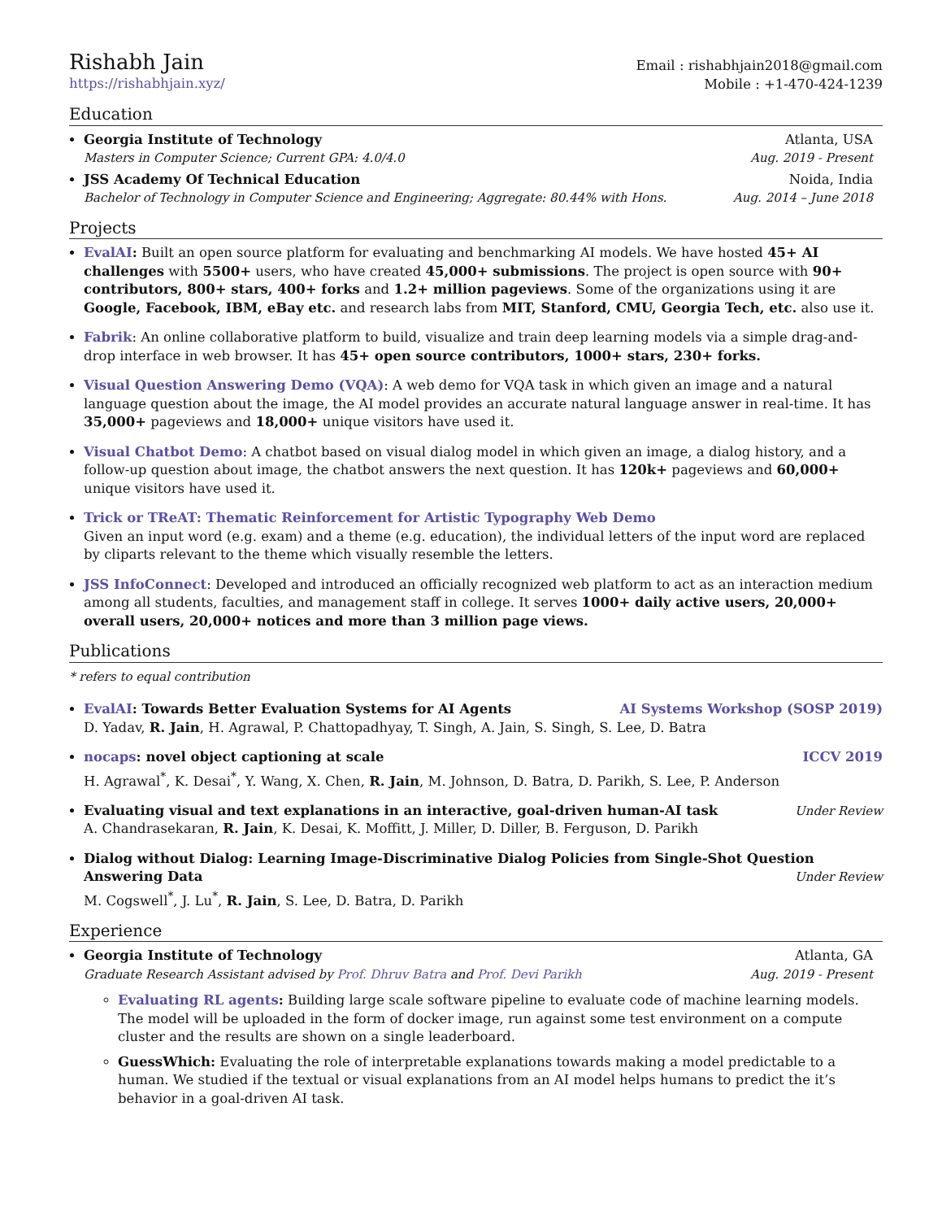Rishabh Jain
https://rishabhjain.xyz/
Email : rishabhjain2018@gmail.com
Mobile : +1-470-424-1239
Education
Georgia Institute of Technology Atlanta, USA
Masters in Computer Science; Current GPA: 4.0/4.0 Aug. 2019 - Present
JSS Academy Of Technical Education Noida, India
Bachelor of Technology in Computer Science and Engineering; Aggregate: 80.44% with Hons. Aug. 2014 – June 2018
Projects
EvalAI: Built an open source platform for evaluating and benchmarking AI models. We have hosted 45+ AI challenges with 5500+ users, who have created 45,000+ submissions. The project is open source with 90+ contributors, 800+ stars, 400+ forks and 1.2+ million pageviews. Some of the organizations using it are Google, Facebook, IBM, eBay etc. and research labs from MIT, Stanford, CMU, Georgia Tech, etc. also use it.
Fabrik: An online collaborative platform to build, visualize and train deep learning models via a simple drag-and-drop interface in web browser. It has 45+ open source contributors, 1000+ stars, 230+ forks.
Visual Question Answering Demo (VQA): A web demo for VQA task in which given an image and a natural language question about the image, the AI model provides an accurate natural language answer in real-time. It has 35,000+ pageviews and 18,000+ unique visitors have used it.
Visual Chatbot Demo: A chatbot based on visual dialog model in which given an image, a dialog history, and a follow-up question about image, the chatbot answers the next question. It has 120k+ pageviews and 60,000+ unique visitors have used it.
Trick or TReAT: Thematic Reinforcement for Artistic Typography Web Demo
Given an input word (e.g. exam) and a theme (e.g. education), the individual letters of the input word are replaced by cliparts relevant to the theme which visually resemble the letters.
JSS InfoConnect: Developed and introduced an officially recognized web platform to act as an interaction medium among all students, faculties, and management staff in college. It serves 1000+ daily active users, 20,000+ overall users, 20,000+ notices and more than 3 million page views.
Publications
* refers to equal contribution
EvalAI: Towards Better Evaluation Systems for AI Agents AI Systems Workshop (SOSP 2019)
D. Yadav, R. Jain, H. Agrawal, P. Chattopadhyay, T. Singh, A. Jain, S. Singh, S. Lee, D. Batra
nocaps: novel object captioning at scale ICCV 2019
H. Agrawal<sup>*</sup>, K. Desai<sup>*</sup>, Y. Wang, X. Chen, R. Jain, M. Johnson, D. Batra, D. Parikh, S. Lee, P. Anderson
Evaluating visual and text explanations in an interactive, goal-driven human-AI task Under Review
A. Chandrasekaran, R. Jain, K. Desai, K. Moffitt, J. Miller, D. Diller, B. Ferguson, D. Parikh
Dialog without Dialog: Learning Image-Discriminative Dialog Policies from Single-Shot Question
Answering Data Under Review
M. Cogswell<sup>*</sup>, J. Lu<sup>*</sup>, R. Jain, S. Lee, D. Batra, D. Parikh
Experience
Georgia Institute of Technology Atlanta, GA
Graduate Research Assistant advised by Prof. Dhruv Batra and Prof. Devi Parikh Aug. 2019 - Present
Evaluating RL agents: Building large scale software pipeline to evaluate code of machine learning models. The model will be uploaded in the form of docker image, run against some test environment on a compute cluster and the results are shown on a single leaderboard.
GuessWhich: Evaluating the role of interpretable explanations towards making a model predictable to a human. We studied if the textual or visual explanations from an AI model helps humans to predict the it’s behavior in a goal-driven AI task.